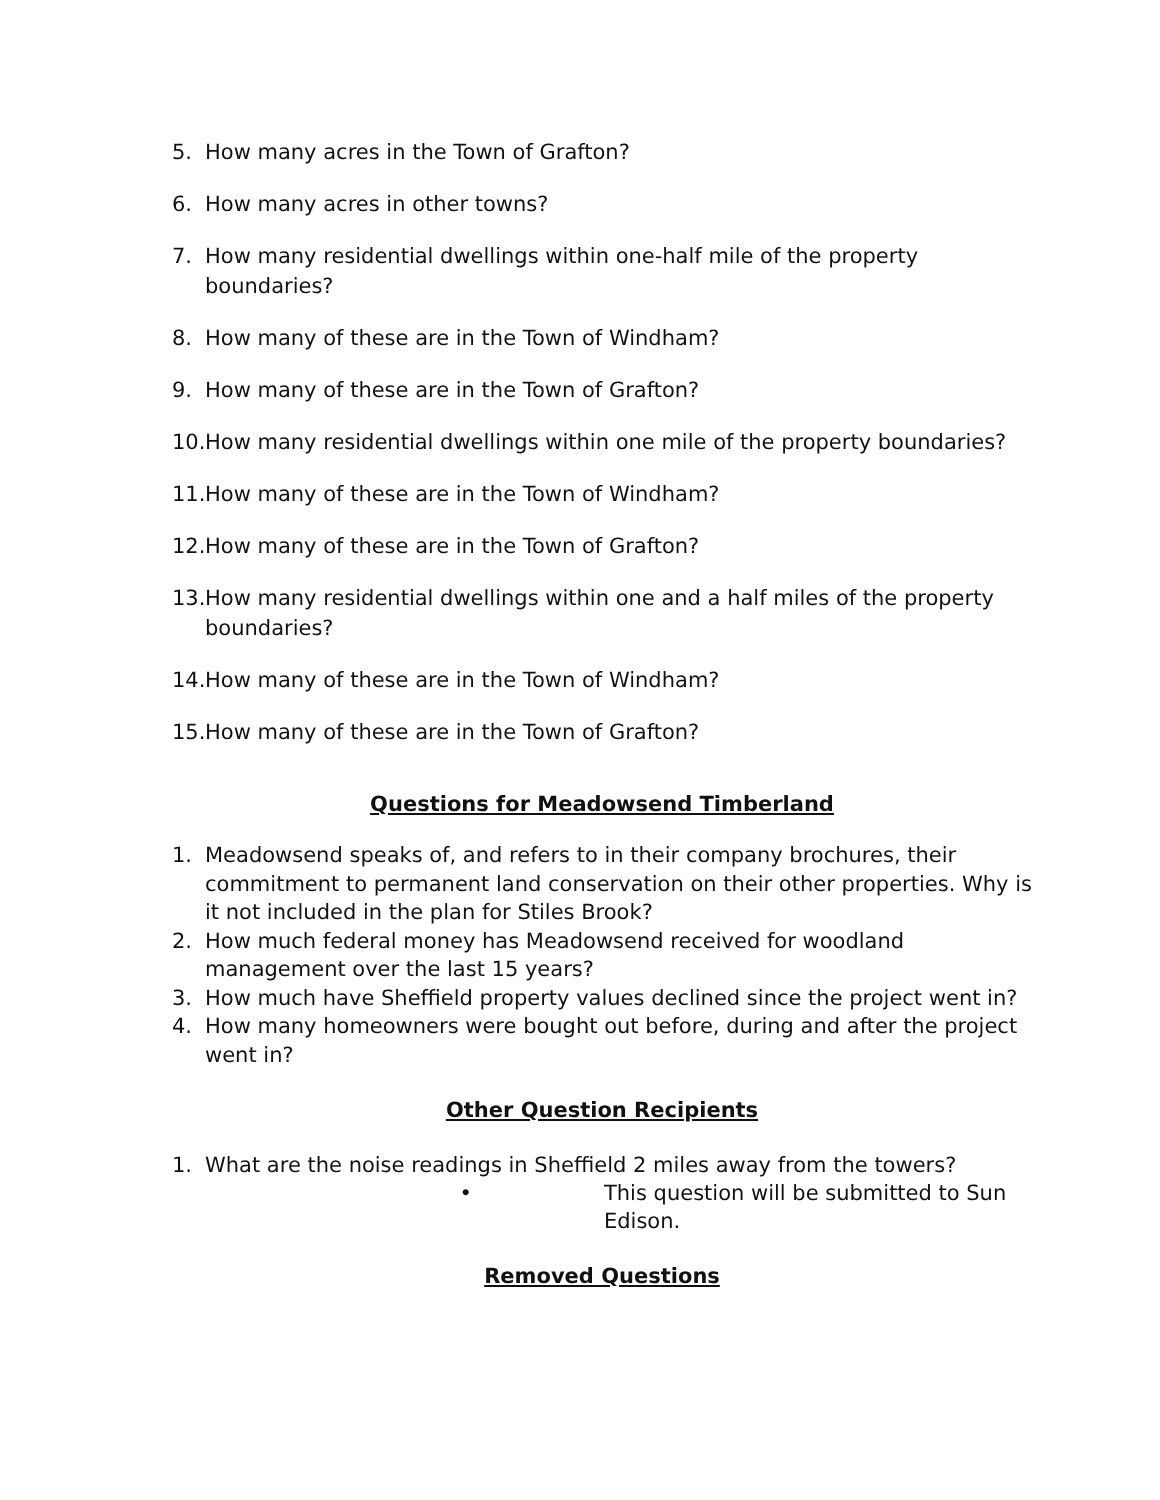5. How many acres in the Town of Grafton?
6. How many acres in other towns?
7. How many residential dwellings within one-half mile of the property boundaries?
8. How many of these are in the Town of Windham?
9. How many of these are in the Town of Grafton?
10. How many residential dwellings within one mile of the property boundaries?
11. How many of these are in the Town of Windham?
12. How many of these are in the Town of Grafton?
13. How many residential dwellings within one and a half miles of the property boundaries?
14. How many of these are in the Town of Windham?
15. How many of these are in the Town of Grafton?
Questions for Meadowsend Timberland
1. Meadowsend speaks of, and refers to in their company brochures, their commitment to permanent land conservation on their other properties. Why is it not included in the plan for Stiles Brook?
2. How much federal money has Meadowsend received for woodland management over the last 15 years?
3. How much have Sheffield property values declined since the project went in?
4. How many homeowners were bought out before, during and after the project went in?
Other Question Recipients
1. What are the noise readings in Sheffield 2 miles away from the towers?
• This question will be submitted to Sun Edison.
Removed Questions